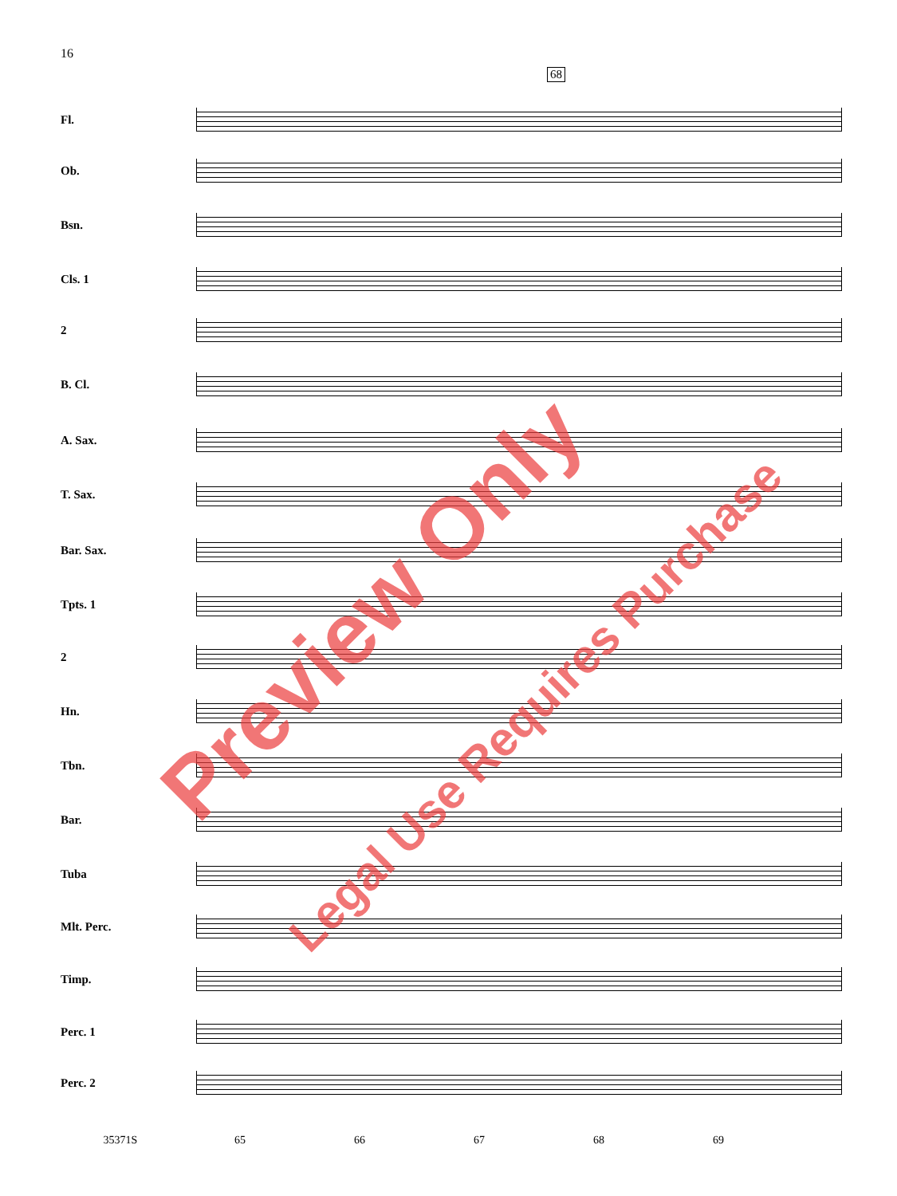16
68
Fl.
Ob.
Bsn.
Cls. 1
2
B. Cl.
A. Sax.
T. Sax.
Bar. Sax.
Tpts. 1
2
Hn.
Tbn.
Bar.
Tuba
Mlt. Perc.
Timp.
Perc. 1
Perc. 2
35371S 65 66 67 68 69
Preview Only
Legal Use Requires Purchase